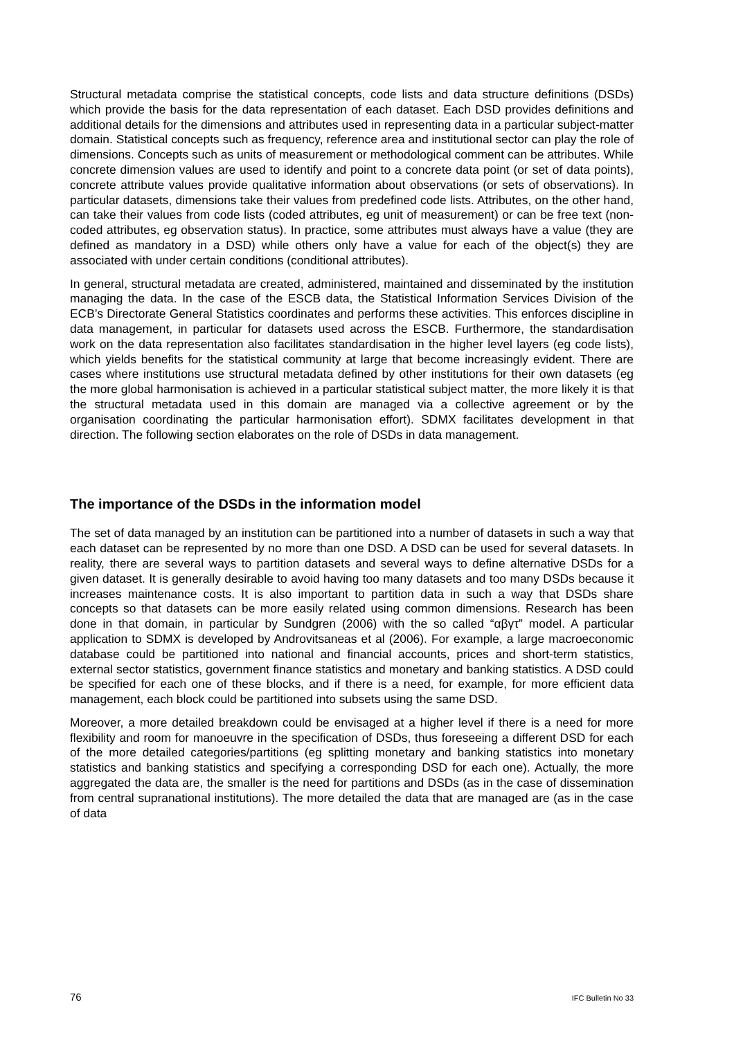Structural metadata comprise the statistical concepts, code lists and data structure definitions (DSDs) which provide the basis for the data representation of each dataset. Each DSD provides definitions and additional details for the dimensions and attributes used in representing data in a particular subject-matter domain. Statistical concepts such as frequency, reference area and institutional sector can play the role of dimensions. Concepts such as units of measurement or methodological comment can be attributes. While concrete dimension values are used to identify and point to a concrete data point (or set of data points), concrete attribute values provide qualitative information about observations (or sets of observations). In particular datasets, dimensions take their values from predefined code lists. Attributes, on the other hand, can take their values from code lists (coded attributes, eg unit of measurement) or can be free text (non-coded attributes, eg observation status). In practice, some attributes must always have a value (they are defined as mandatory in a DSD) while others only have a value for each of the object(s) they are associated with under certain conditions (conditional attributes).
In general, structural metadata are created, administered, maintained and disseminated by the institution managing the data. In the case of the ESCB data, the Statistical Information Services Division of the ECB’s Directorate General Statistics coordinates and performs these activities. This enforces discipline in data management, in particular for datasets used across the ESCB. Furthermore, the standardisation work on the data representation also facilitates standardisation in the higher level layers (eg code lists), which yields benefits for the statistical community at large that become increasingly evident. There are cases where institutions use structural metadata defined by other institutions for their own datasets (eg the more global harmonisation is achieved in a particular statistical subject matter, the more likely it is that the structural metadata used in this domain are managed via a collective agreement or by the organisation coordinating the particular harmonisation effort). SDMX facilitates development in that direction. The following section elaborates on the role of DSDs in data management.
The importance of the DSDs in the information model
The set of data managed by an institution can be partitioned into a number of datasets in such a way that each dataset can be represented by no more than one DSD. A DSD can be used for several datasets. In reality, there are several ways to partition datasets and several ways to define alternative DSDs for a given dataset. It is generally desirable to avoid having too many datasets and too many DSDs because it increases maintenance costs. It is also important to partition data in such a way that DSDs share concepts so that datasets can be more easily related using common dimensions. Research has been done in that domain, in particular by Sundgren (2006) with the so called “αβγτ” model. A particular application to SDMX is developed by Androvitsaneas et al (2006). For example, a large macroeconomic database could be partitioned into national and financial accounts, prices and short-term statistics, external sector statistics, government finance statistics and monetary and banking statistics. A DSD could be specified for each one of these blocks, and if there is a need, for example, for more efficient data management, each block could be partitioned into subsets using the same DSD.
Moreover, a more detailed breakdown could be envisaged at a higher level if there is a need for more flexibility and room for manoeuvre in the specification of DSDs, thus foreseeing a different DSD for each of the more detailed categories/partitions (eg splitting monetary and banking statistics into monetary statistics and banking statistics and specifying a corresponding DSD for each one). Actually, the more aggregated the data are, the smaller is the need for partitions and DSDs (as in the case of dissemination from central supranational institutions). The more detailed the data that are managed are (as in the case of data
76 IFC Bulletin No 33